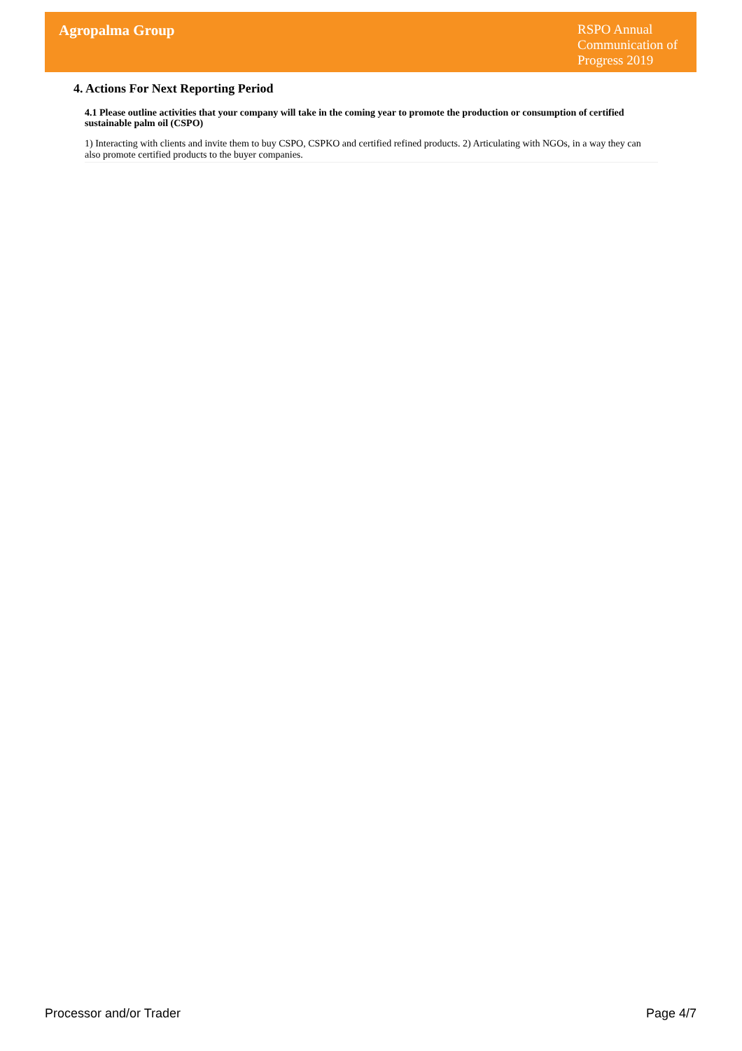Agropalma Group
RSPO Annual Communication of Progress 2019
4. Actions For Next Reporting Period
4.1 Please outline activities that your company will take in the coming year to promote the production or consumption of certified sustainable palm oil (CSPO)
1) Interacting with clients and invite them to buy CSPO, CSPKO and certified refined products. 2) Articulating with NGOs, in a way they can also promote certified products to the buyer companies.
Processor and/or Trader Page 4/7